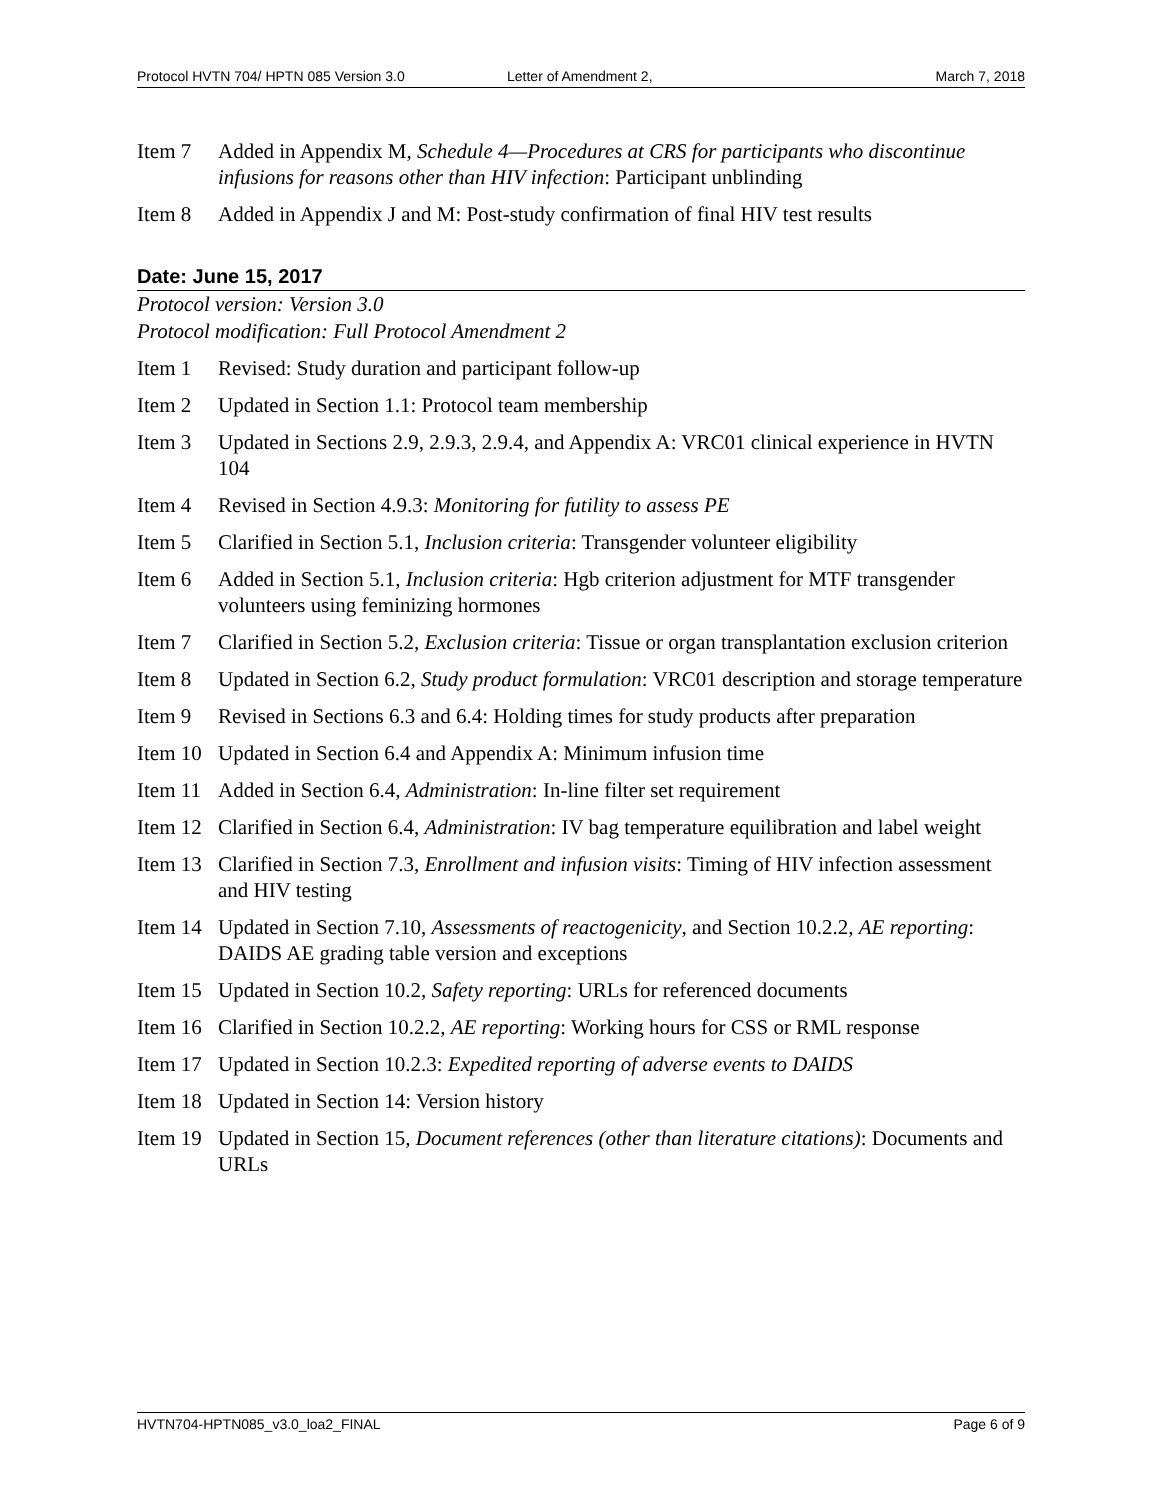Protocol HVTN 704/ HPTN 085 Version 3.0 Letter of Amendment 2, March 7, 2018
Item 7 Added in Appendix M, Schedule 4—Procedures at CRS for participants who discontinue infusions for reasons other than HIV infection: Participant unblinding
Item 8 Added in Appendix J and M: Post-study confirmation of final HIV test results
Date: June 15, 2017
Protocol version: Version 3.0
Protocol modification: Full Protocol Amendment 2
Item 1 Revised: Study duration and participant follow-up
Item 2 Updated in Section 1.1: Protocol team membership
Item 3 Updated in Sections 2.9, 2.9.3, 2.9.4, and Appendix A: VRC01 clinical experience in HVTN 104
Item 4 Revised in Section 4.9.3: Monitoring for futility to assess PE
Item 5 Clarified in Section 5.1, Inclusion criteria: Transgender volunteer eligibility
Item 6 Added in Section 5.1, Inclusion criteria: Hgb criterion adjustment for MTF transgender volunteers using feminizing hormones
Item 7 Clarified in Section 5.2, Exclusion criteria: Tissue or organ transplantation exclusion criterion
Item 8 Updated in Section 6.2, Study product formulation: VRC01 description and storage temperature
Item 9 Revised in Sections 6.3 and 6.4: Holding times for study products after preparation
Item 10 Updated in Section 6.4 and Appendix A: Minimum infusion time
Item 11 Added in Section 6.4, Administration: In-line filter set requirement
Item 12 Clarified in Section 6.4, Administration: IV bag temperature equilibration and label weight
Item 13 Clarified in Section 7.3, Enrollment and infusion visits: Timing of HIV infection assessment and HIV testing
Item 14 Updated in Section 7.10, Assessments of reactogenicity, and Section 10.2.2, AE reporting: DAIDS AE grading table version and exceptions
Item 15 Updated in Section 10.2, Safety reporting: URLs for referenced documents
Item 16 Clarified in Section 10.2.2, AE reporting: Working hours for CSS or RML response
Item 17 Updated in Section 10.2.3: Expedited reporting of adverse events to DAIDS
Item 18 Updated in Section 14: Version history
Item 19 Updated in Section 15, Document references (other than literature citations): Documents and URLs
HVTN704-HPTN085_v3.0_loa2_FINAL Page 6 of 9